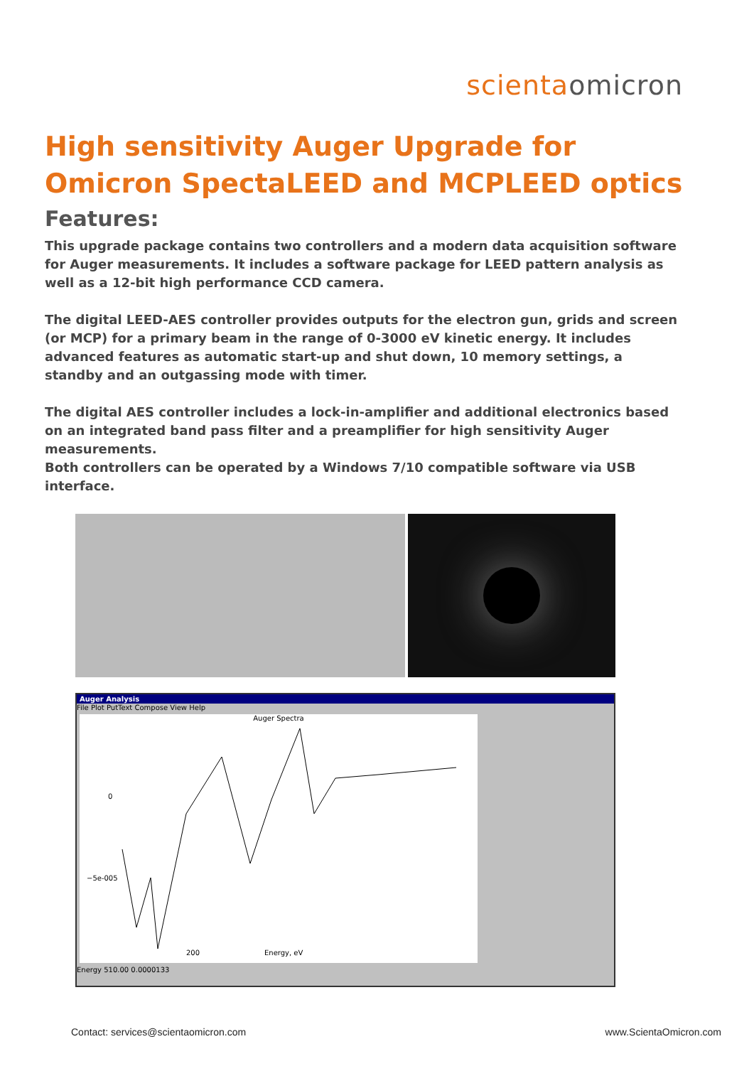scientaomicron
High sensitivity Auger Upgrade for Omicron SpectaLEED and MCPLEED optics
Features:
This upgrade package contains two controllers and a modern data acquisition software for Auger measurements. It includes a software package for LEED pattern analysis as well as a 12-bit high performance CCD camera.
The digital LEED-AES controller provides outputs for the electron gun, grids and screen (or MCP) for a primary beam in the range of 0-3000 eV kinetic energy. It includes advanced features as automatic start-up and shut down, 10 memory settings, a standby and an outgassing mode with timer.
The digital AES controller includes a lock-in-amplifier and additional electronics based on an integrated band pass filter and a preamplifier for high sensitivity Auger measurements.
Both controllers can be operated by a Windows 7/10 compatible software via USB interface.
Auger Analysis
File Plot PutText Compose View Help
Auger Spectra
0
−5e-005
200 Energy, eV
Energy 510.00 0.0000133
Contact: services@scientaomicron.com www.ScientaOmicron.com